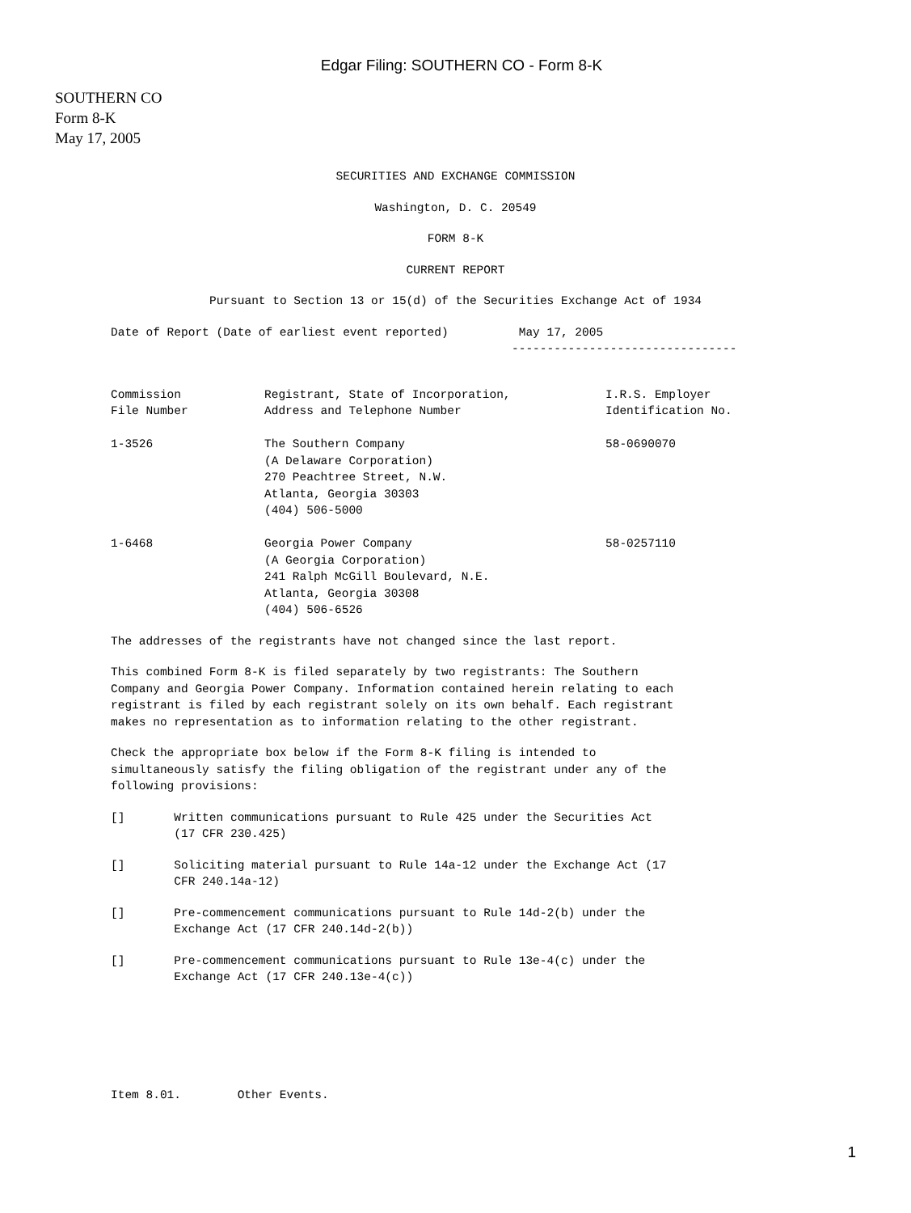Edgar Filing: SOUTHERN CO - Form 8-K
SOUTHERN CO
Form 8-K
May 17, 2005
SECURITIES AND EXCHANGE COMMISSION
Washington, D. C. 20549
FORM 8-K
CURRENT REPORT
Pursuant to Section 13 or 15(d) of the Securities Exchange Act of 1934
Date of Report (Date of earliest event reported) May 17, 2005 --------------------------------
| Commission File Number | Registrant, State of Incorporation, Address and Telephone Number | I.R.S. Employer Identification No. |
| 1-3526 | The Southern Company (A Delaware Corporation) 270 Peachtree Street, N.W. Atlanta, Georgia 30303 (404) 506-5000 | 58-0690070 |
| 1-6468 | Georgia Power Company (A Georgia Corporation) 241 Ralph McGill Boulevard, N.E. Atlanta, Georgia 30308 (404) 506-6526 | 58-0257110 |
The addresses of the registrants have not changed since the last report.
This combined Form 8-K is filed separately by two registrants: The Southern Company and Georgia Power Company. Information contained herein relating to each registrant is filed by each registrant solely on its own behalf. Each registrant makes no representation as to information relating to the other registrant.
Check the appropriate box below if the Form 8-K filing is intended to simultaneously satisfy the filing obligation of the registrant under any of the following provisions:
[] Written communications pursuant to Rule 425 under the Securities Act (17 CFR 230.425)
[] Soliciting material pursuant to Rule 14a-12 under the Exchange Act (17 CFR 240.14a-12)
[] Pre-commencement communications pursuant to Rule 14d-2(b) under the Exchange Act (17 CFR 240.14d-2(b))
[] Pre-commencement communications pursuant to Rule 13e-4(c) under the Exchange Act (17 CFR 240.13e-4(c))
Item 8.01. Other Events.
1